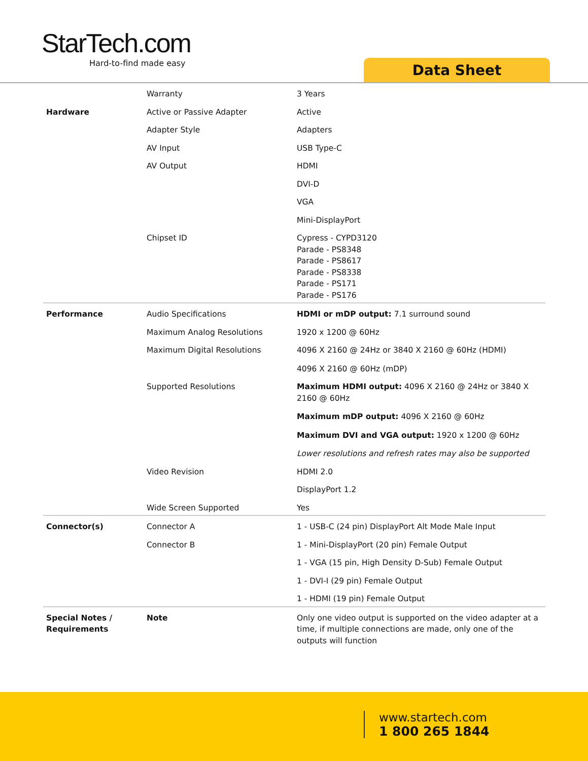StarTech.com
Hard-to-find made easy
Data Sheet
| | Warranty | 3 Years |
| Hardware | Active or Passive Adapter | Active |
| | Adapter Style | Adapters |
| | AV Input | USB Type-C |
| | AV Output | HDMI |
| | | DVI-D |
| | | VGA |
| | | Mini-DisplayPort |
| | Chipset ID | Cypress - CYPD3120 Parade - PS8348 Parade - PS8617 Parade - PS8338 Parade - PS171 Parade - PS176 |
| Performance | Audio Specifications | HDMI or mDP output: 7.1 surround sound |
| | Maximum Analog Resolutions | 1920 x 1200 @ 60Hz |
| | Maximum Digital Resolutions | 4096 X 2160 @ 24Hz or 3840 X 2160 @ 60Hz (HDMI) 4096 X 2160 @ 60Hz (mDP) |
| | Supported Resolutions | Maximum HDMI output: 4096 X 2160 @ 24Hz or 3840 X 2160 @ 60Hz Maximum mDP output: 4096 X 2160 @ 60Hz Maximum DVI and VGA output: 1920 x 1200 @ 60Hz Lower resolutions and refresh rates may also be supported |
| | Video Revision | HDMI 2.0 |
| | | DisplayPort 1.2 |
| | Wide Screen Supported | Yes |
| Connector(s) | Connector A | 1 - USB-C (24 pin) DisplayPort Alt Mode Male Input |
| | Connector B | 1 - Mini-DisplayPort (20 pin) Female Output |
| | | 1 - VGA (15 pin, High Density D-Sub) Female Output |
| | | 1 - DVI-I (29 pin) Female Output |
| | | 1 - HDMI (19 pin) Female Output |
| Special Notes / Requirements | Note | Only one video output is supported on the video adapter at a time, if multiple connections are made, only one of the outputs will function |
www.startech.com
1 800 265 1844